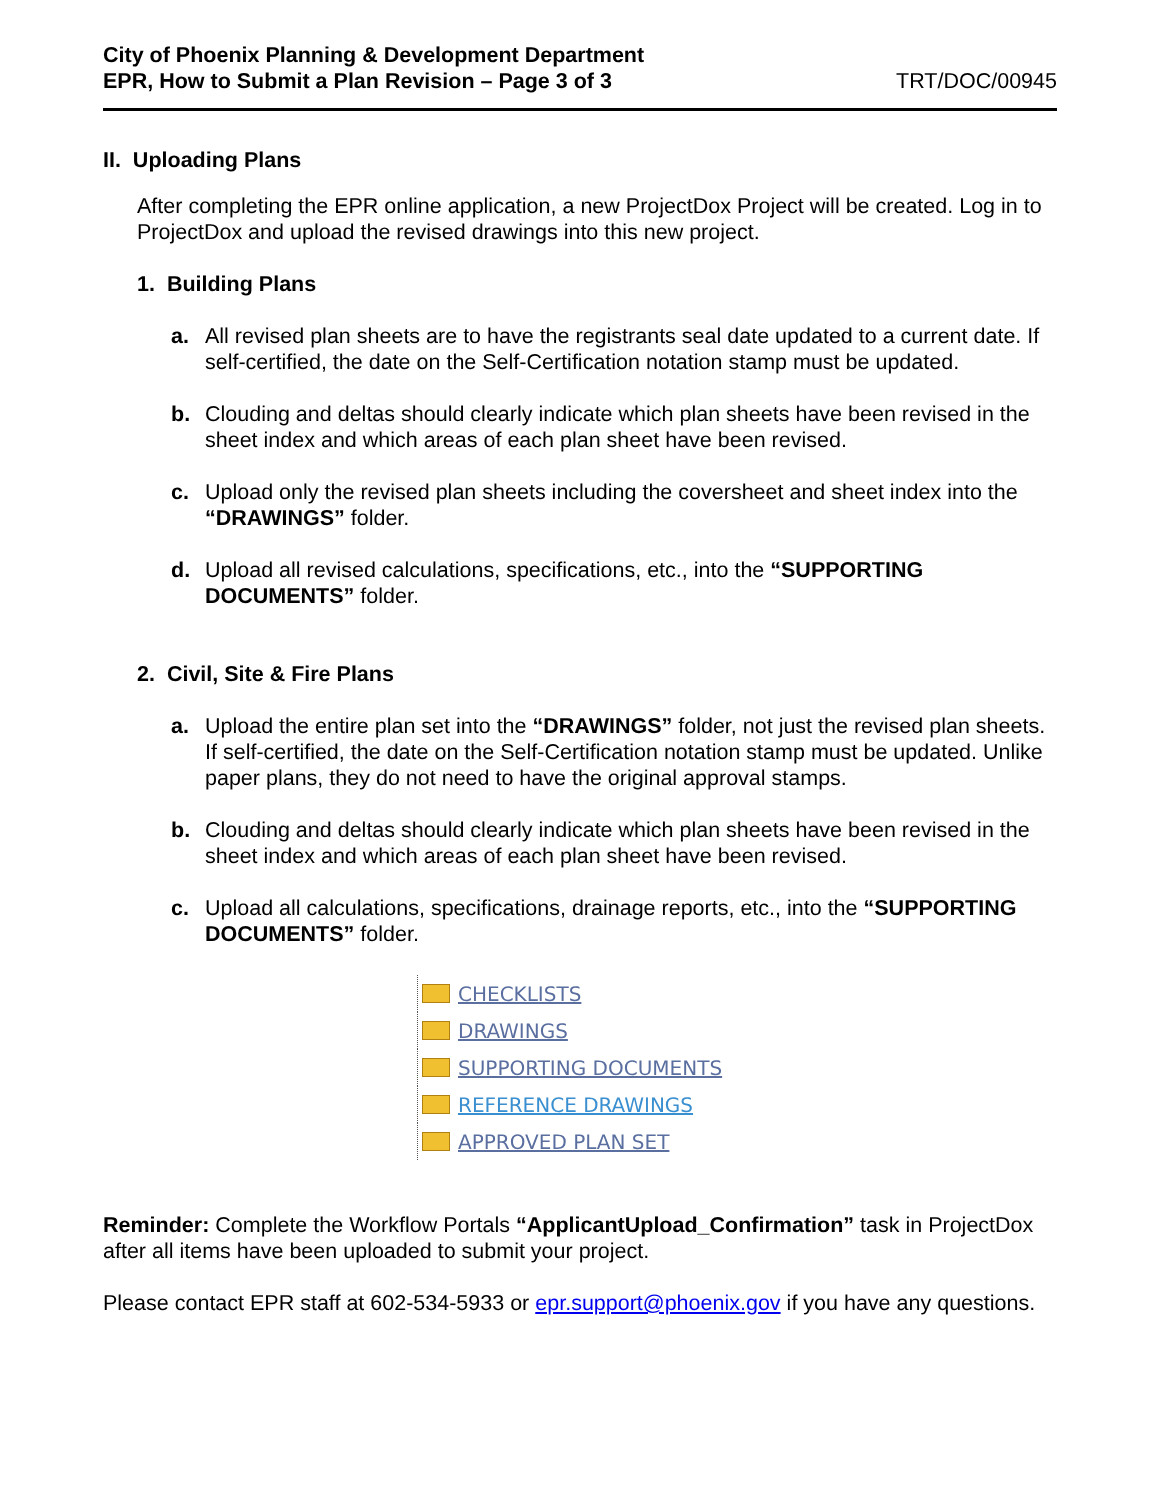City of Phoenix Planning & Development Department
EPR, How to Submit a Plan Revision – Page 3 of 3
TRT/DOC/00945
II. Uploading Plans
After completing the EPR online application, a new ProjectDox Project will be created. Log in to ProjectDox and upload the revised drawings into this new project.
1. Building Plans
a. All revised plan sheets are to have the registrants seal date updated to a current date. If self-certified, the date on the Self-Certification notation stamp must be updated.
b. Clouding and deltas should clearly indicate which plan sheets have been revised in the sheet index and which areas of each plan sheet have been revised.
c. Upload only the revised plan sheets including the coversheet and sheet index into the “DRAWINGS” folder.
d. Upload all revised calculations, specifications, etc., into the “SUPPORTING DOCUMENTS” folder.
2. Civil, Site & Fire Plans
a. Upload the entire plan set into the “DRAWINGS” folder, not just the revised plan sheets. If self-certified, the date on the Self-Certification notation stamp must be updated. Unlike paper plans, they do not need to have the original approval stamps.
b. Clouding and deltas should clearly indicate which plan sheets have been revised in the sheet index and which areas of each plan sheet have been revised.
c. Upload all calculations, specifications, drainage reports, etc., into the “SUPPORTING DOCUMENTS” folder.
CHECKLISTS
DRAWINGS
SUPPORTING DOCUMENTS
REFERENCE DRAWINGS
APPROVED PLAN SET
Reminder: Complete the Workflow Portals “ApplicantUpload_Confirmation” task in ProjectDox after all items have been uploaded to submit your project.
Please contact EPR staff at 602-534-5933 or epr.support@phoenix.gov if you have any questions.